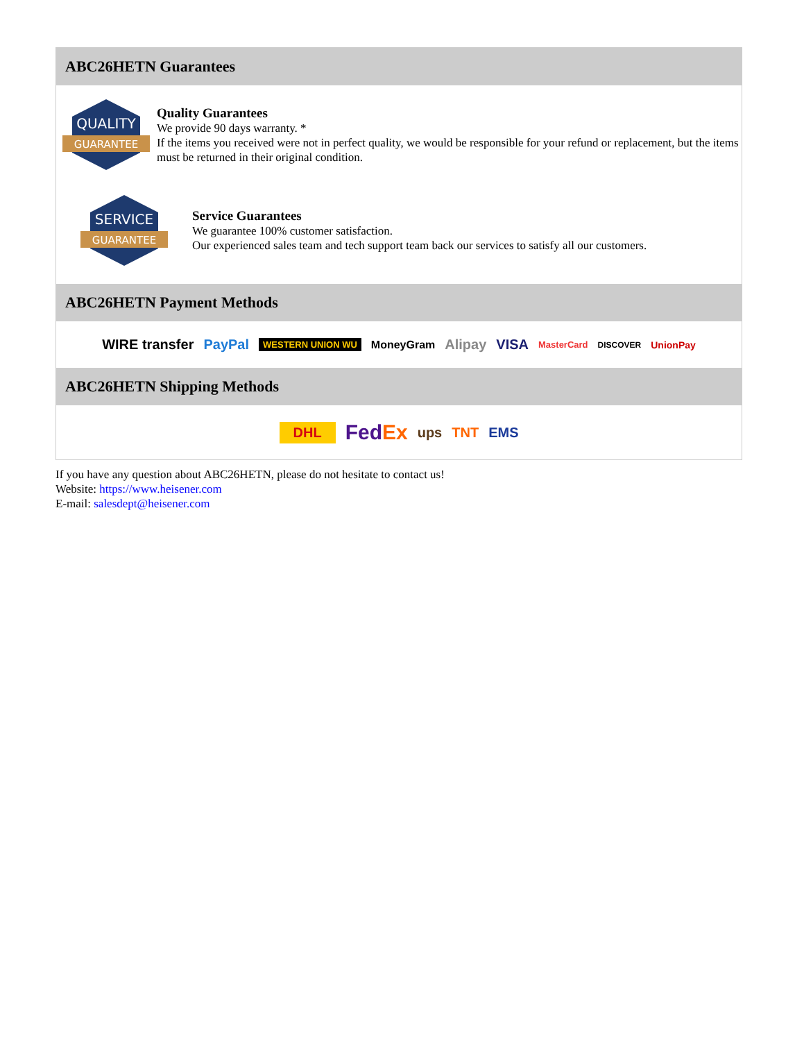ABC26HETN Guarantees
QUALITY
GUARANTEE
Quality Guarantees
We provide 90 days warranty. *
If the items you received were not in perfect quality, we would be responsible for your refund or replacement, but the items must be returned in their original condition.
SERVICE
GUARANTEE
Service Guarantees
We guarantee 100% customer satisfaction.
Our experienced sales team and tech support team back our services to satisfy all our customers.
ABC26HETN Payment Methods
WIRE transfer PayPal WESTERN UNION WU MoneyGram Alipay VISA MasterCard DISCOVER UnionPay
ABC26HETN Shipping Methods
DHL FedEx ups TNT EMS
If you have any question about ABC26HETN, please do not hesitate to contact us!
Website: https://www.heisener.com
E-mail: salesdept@heisener.com